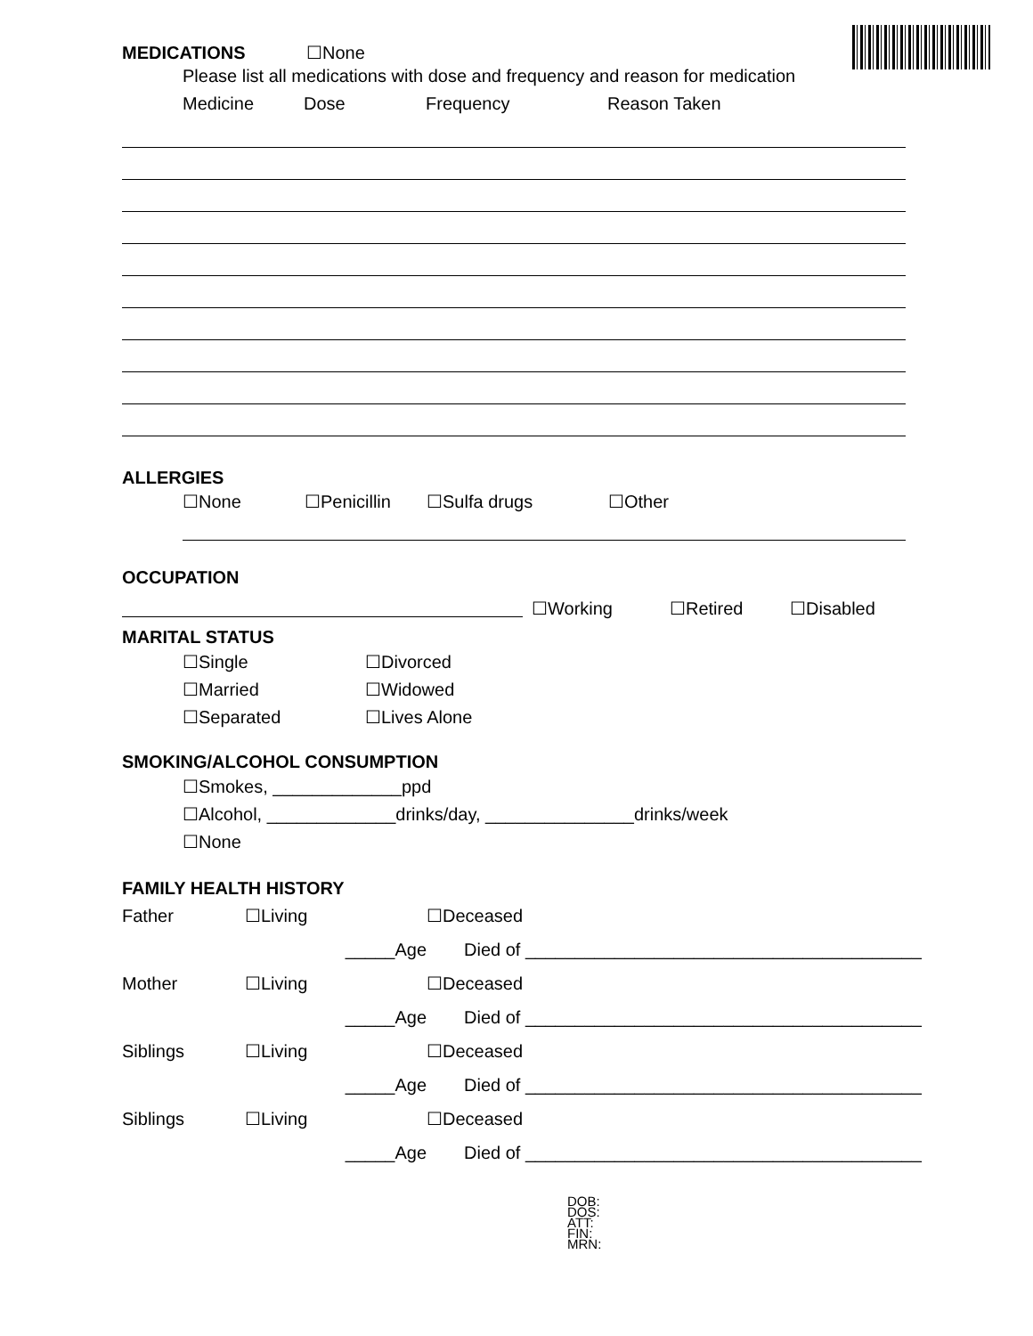MEDICATIONS ☐None
Please list all medications with dose and frequency and reason for medication
Medicine Dose Frequency Reason Taken
ALLERGIES
☐None ☐Penicillin ☐Sulfa drugs ☐Other
OCCUPATION
☐Working ☐Retired ☐Disabled
MARITAL STATUS
☐Single ☐Divorced
☐Married ☐Widowed
☐Separated ☐Lives Alone
SMOKING/ALCOHOL CONSUMPTION
☐Smokes, _____________ppd
☐Alcohol, _____________drinks/day, _______________drinks/week
☐None
FAMILY HEALTH HISTORY
Father ☐Living ☐Deceased
_____Age Died of ________________________________________
Mother ☐Living ☐Deceased
_____Age Died of ________________________________________
Siblings ☐Living ☐Deceased
_____Age Died of ________________________________________
Siblings ☐Living ☐Deceased
_____Age Died of ________________________________________
DOB:
DOS:
ATT:
FIN:
MRN: